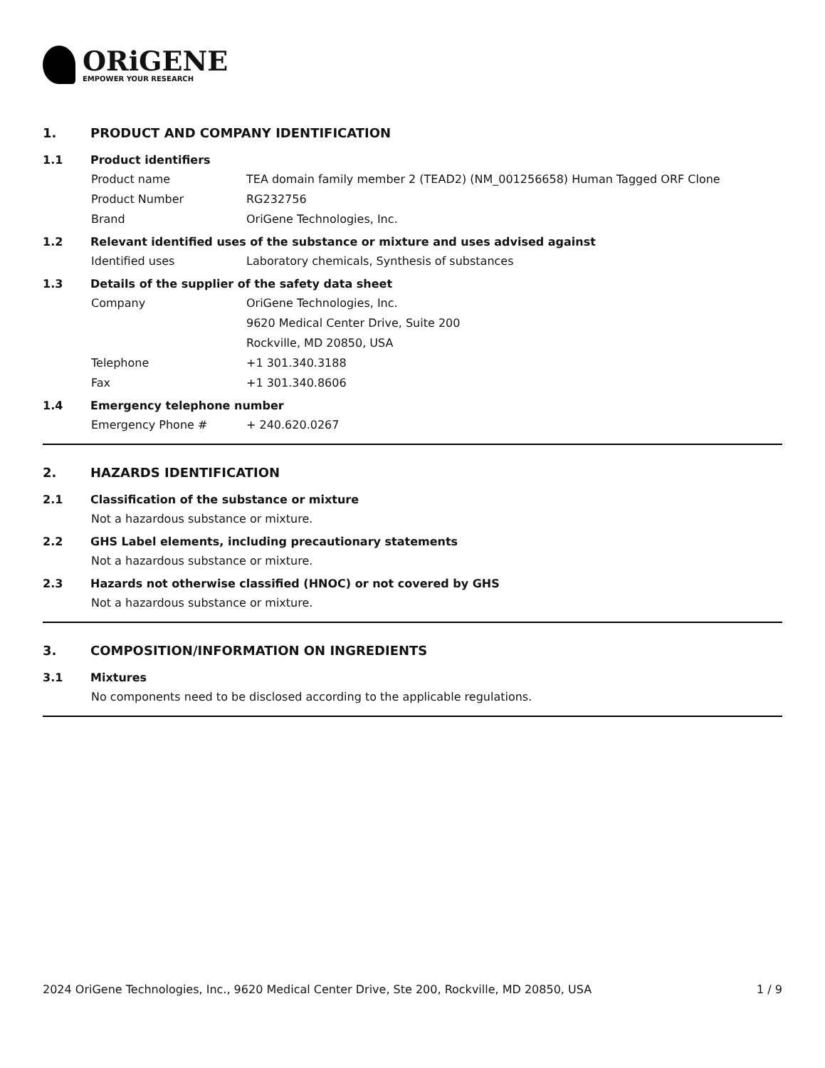ORiGENE
EMPOWER YOUR RESEARCH
1. PRODUCT AND COMPANY IDENTIFICATION
1.1 Product identifiers
Product name TEA domain family member 2 (TEAD2) (NM_001256658) Human Tagged ORF Clone
Product Number RG232756
Brand OriGene Technologies, Inc.
1.2 Relevant identified uses of the substance or mixture and uses advised against
Identified uses Laboratory chemicals, Synthesis of substances
1.3 Details of the supplier of the safety data sheet
Company OriGene Technologies, Inc.
9620 Medical Center Drive, Suite 200
Rockville, MD 20850, USA
Telephone +1 301.340.3188
Fax +1 301.340.8606
1.4 Emergency telephone number
Emergency Phone # + 240.620.0267
2. HAZARDS IDENTIFICATION
2.1 Classification of the substance or mixture
Not a hazardous substance or mixture.
2.2 GHS Label elements, including precautionary statements
Not a hazardous substance or mixture.
2.3 Hazards not otherwise classified (HNOC) or not covered by GHS
Not a hazardous substance or mixture.
3. COMPOSITION/INFORMATION ON INGREDIENTS
3.1 Mixtures
No components need to be disclosed according to the applicable regulations.
2024 OriGene Technologies, Inc., 9620 Medical Center Drive, Ste 200, Rockville, MD 20850, USA 1 / 9